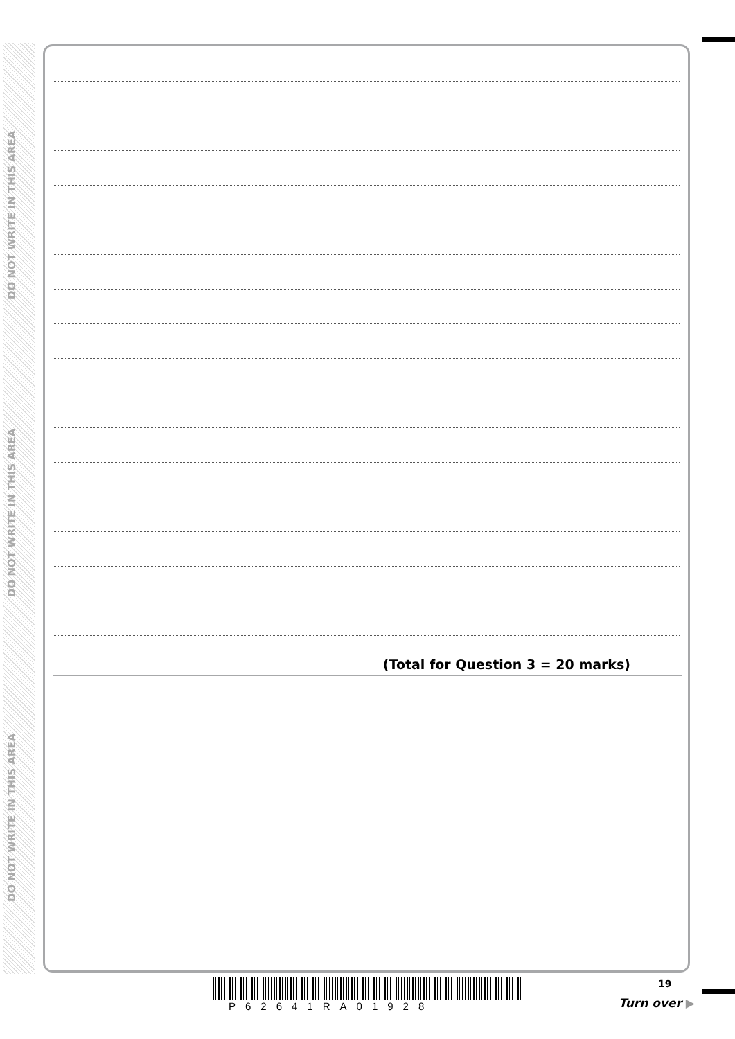DO NOT WRITE IN THIS AREA
DO NOT WRITE IN THIS AREA
DO NOT WRITE IN THIS AREA
(Total for Question 3 = 20 marks)
P62641RA01928
19
Turn over ▶